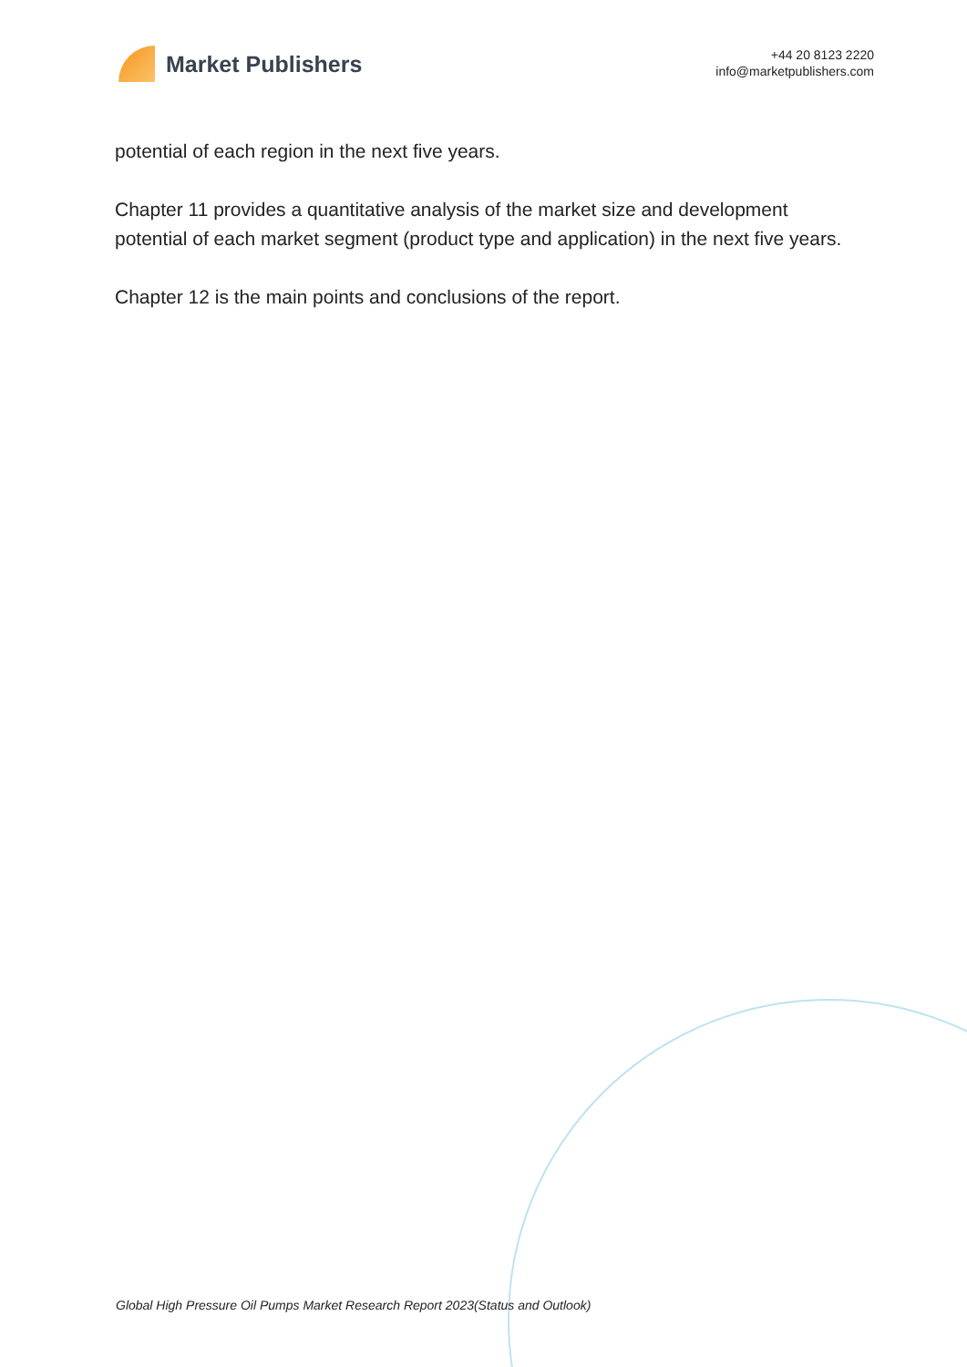Market Publishers
+44 20 8123 2220
info@marketpublishers.com
potential of each region in the next five years.
Chapter 11 provides a quantitative analysis of the market size and development potential of each market segment (product type and application) in the next five years.
Chapter 12 is the main points and conclusions of the report.
Global High Pressure Oil Pumps Market Research Report 2023(Status and Outlook)